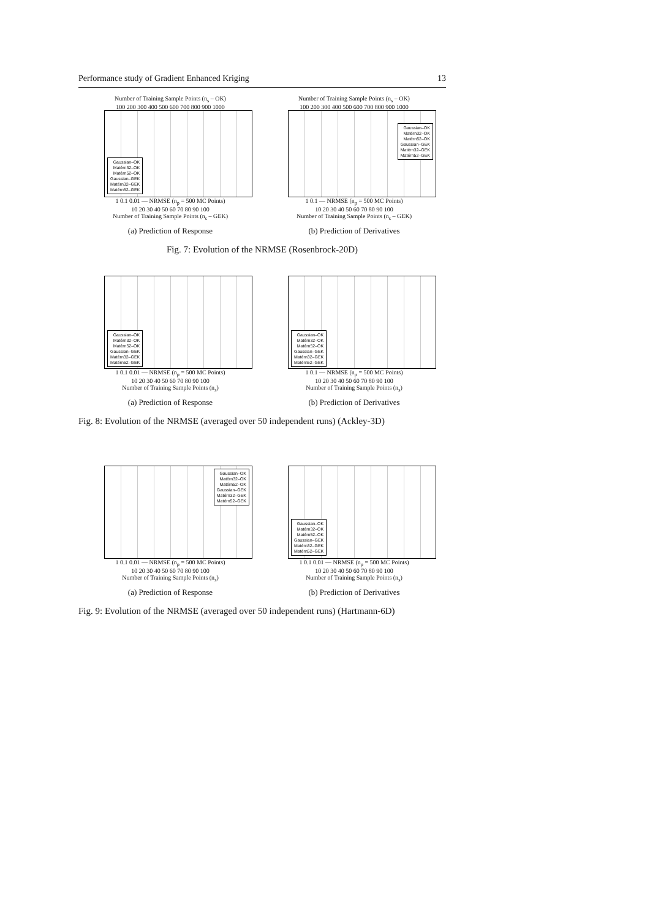Performance study of Gradient Enhanced Kriging 13
Number of Training Sample Points (n<sub>s</sub> – OK)
100 200 300 400 500 600 700 800 900 1000
Gaussian–OK
Matérn32–OK
Matérn52–OK
Gaussian–GEK
Matérn32–GEK
Matérn52–GEK
1 0.1 0.01 — NRMSE (n<sub>p</sub> = 500 MC Points)
10 20 30 40 50 60 70 80 90 100
Number of Training Sample Points (n<sub>s</sub> – GEK)
(a) Prediction of Response
Number of Training Sample Points (n<sub>s</sub> – OK)
100 200 300 400 500 600 700 800 900 1000
Gaussian–OK
Matérn32–OK
Matérn52–OK
Gaussian–GEK
Matérn32–GEK
Matérn52–GEK
1 0.1 — NRMSE (n<sub>p</sub> = 500 MC Points)
10 20 30 40 50 60 70 80 90 100
Number of Training Sample Points (n<sub>s</sub> – GEK)
(b) Prediction of Derivatives
Fig. 7: Evolution of the NRMSE (Rosenbrock-20D)
Gaussian–OK
Matérn32–OK
Matérn52–OK
Gaussian–GEK
Matérn32–GEK
Matérn52–GEK
1 0.1 0.01 — NRMSE (n<sub>p</sub> = 500 MC Points)
10 20 30 40 50 60 70 80 90 100
Number of Training Sample Points (n<sub>s</sub>)
(a) Prediction of Response
Gaussian–OK
Matérn32–OK
Matérn52–OK
Gaussian–GEK
Matérn32–GEK
Matérn52–GEK
1 0.1 — NRMSE (n<sub>p</sub> = 500 MC Points)
10 20 30 40 50 60 70 80 90 100
Number of Training Sample Points (n<sub>s</sub>)
(b) Prediction of Derivatives
Fig. 8: Evolution of the NRMSE (averaged over 50 independent runs) (Ackley-3D)
Gaussian–OK
Matérn32–OK
Matérn52–OK
Gaussian–GEK
Matérn32–GEK
Matérn52–GEK
1 0.1 0.01 — NRMSE (n<sub>p</sub> = 500 MC Points)
10 20 30 40 50 60 70 80 90 100
Number of Training Sample Points (n<sub>s</sub>)
(a) Prediction of Response
Gaussian–OK
Matérn32–OK
Matérn52–OK
Gaussian–GEK
Matérn32–GEK
Matérn52–GEK
1 0.1 0.01 — NRMSE (n<sub>p</sub> = 500 MC Points)
10 20 30 40 50 60 70 80 90 100
Number of Training Sample Points (n<sub>s</sub>)
(b) Prediction of Derivatives
Fig. 9: Evolution of the NRMSE (averaged over 50 independent runs) (Hartmann-6D)